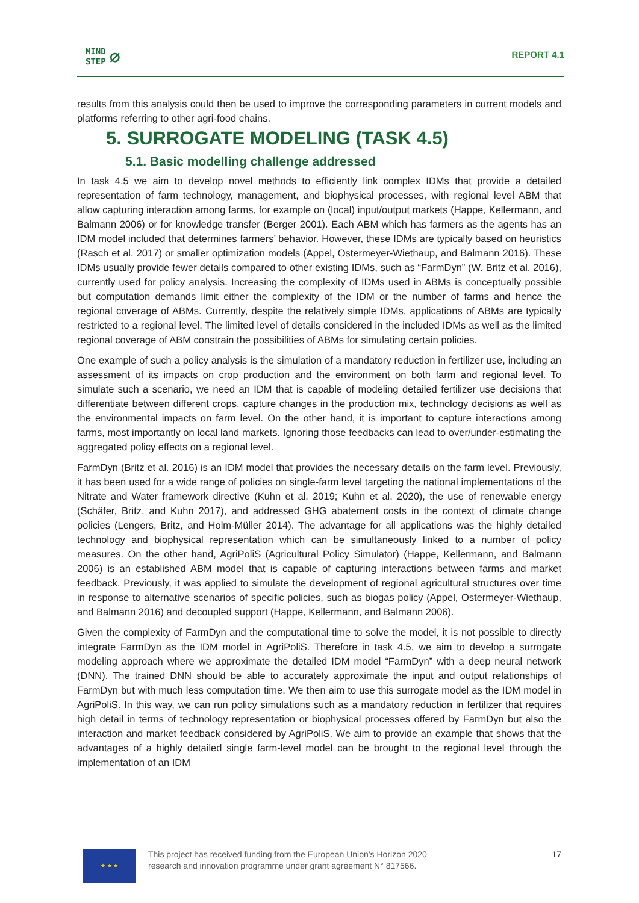MIND
STEP ⌀
REPORT 4.1
results from this analysis could then be used to improve the corresponding parameters in current models and platforms referring to other agri-food chains.
5. SURROGATE MODELING (TASK 4.5)
5.1. Basic modelling challenge addressed
In task 4.5 we aim to develop novel methods to efficiently link complex IDMs that provide a detailed representation of farm technology, management, and biophysical processes, with regional level ABM that allow capturing interaction among farms, for example on (local) input/output markets (Happe, Kellermann, and Balmann 2006) or for knowledge transfer (Berger 2001). Each ABM which has farmers as the agents has an IDM model included that determines farmers’ behavior. However, these IDMs are typically based on heuristics (Rasch et al. 2017) or smaller optimization models (Appel, Ostermeyer-Wiethaup, and Balmann 2016). These IDMs usually provide fewer details compared to other existing IDMs, such as “FarmDyn” (W. Britz et al. 2016), currently used for policy analysis. Increasing the complexity of IDMs used in ABMs is conceptually possible but computation demands limit either the complexity of the IDM or the number of farms and hence the regional coverage of ABMs. Currently, despite the relatively simple IDMs, applications of ABMs are typically restricted to a regional level. The limited level of details considered in the included IDMs as well as the limited regional coverage of ABM constrain the possibilities of ABMs for simulating certain policies.
One example of such a policy analysis is the simulation of a mandatory reduction in fertilizer use, including an assessment of its impacts on crop production and the environment on both farm and regional level. To simulate such a scenario, we need an IDM that is capable of modeling detailed fertilizer use decisions that differentiate between different crops, capture changes in the production mix, technology decisions as well as the environmental impacts on farm level. On the other hand, it is important to capture interactions among farms, most importantly on local land markets. Ignoring those feedbacks can lead to over/under-estimating the aggregated policy effects on a regional level.
FarmDyn (Britz et al. 2016) is an IDM model that provides the necessary details on the farm level. Previously, it has been used for a wide range of policies on single-farm level targeting the national implementations of the Nitrate and Water framework directive (Kuhn et al. 2019; Kuhn et al. 2020), the use of renewable energy (Schäfer, Britz, and Kuhn 2017), and addressed GHG abatement costs in the context of climate change policies (Lengers, Britz, and Holm-Müller 2014). The advantage for all applications was the highly detailed technology and biophysical representation which can be simultaneously linked to a number of policy measures. On the other hand, AgriPoliS (Agricultural Policy Simulator) (Happe, Kellermann, and Balmann 2006) is an established ABM model that is capable of capturing interactions between farms and market feedback. Previously, it was applied to simulate the development of regional agricultural structures over time in response to alternative scenarios of specific policies, such as biogas policy (Appel, Ostermeyer-Wiethaup, and Balmann 2016) and decoupled support (Happe, Kellermann, and Balmann 2006).
Given the complexity of FarmDyn and the computational time to solve the model, it is not possible to directly integrate FarmDyn as the IDM model in AgriPoliS. Therefore in task 4.5, we aim to develop a surrogate modeling approach where we approximate the detailed IDM model “FarmDyn” with a deep neural network (DNN). The trained DNN should be able to accurately approximate the input and output relationships of FarmDyn but with much less computation time. We then aim to use this surrogate model as the IDM model in AgriPoliS. In this way, we can run policy simulations such as a mandatory reduction in fertilizer that requires high detail in terms of technology representation or biophysical processes offered by FarmDyn but also the interaction and market feedback considered by AgriPoliS. We aim to provide an example that shows that the advantages of a highly detailed single farm-level model can be brought to the regional level through the implementation of an IDM
★ ★ ★
This project has received funding from the European Union’s Horizon 2020
research and innovation programme under grant agreement N° 817566.
17